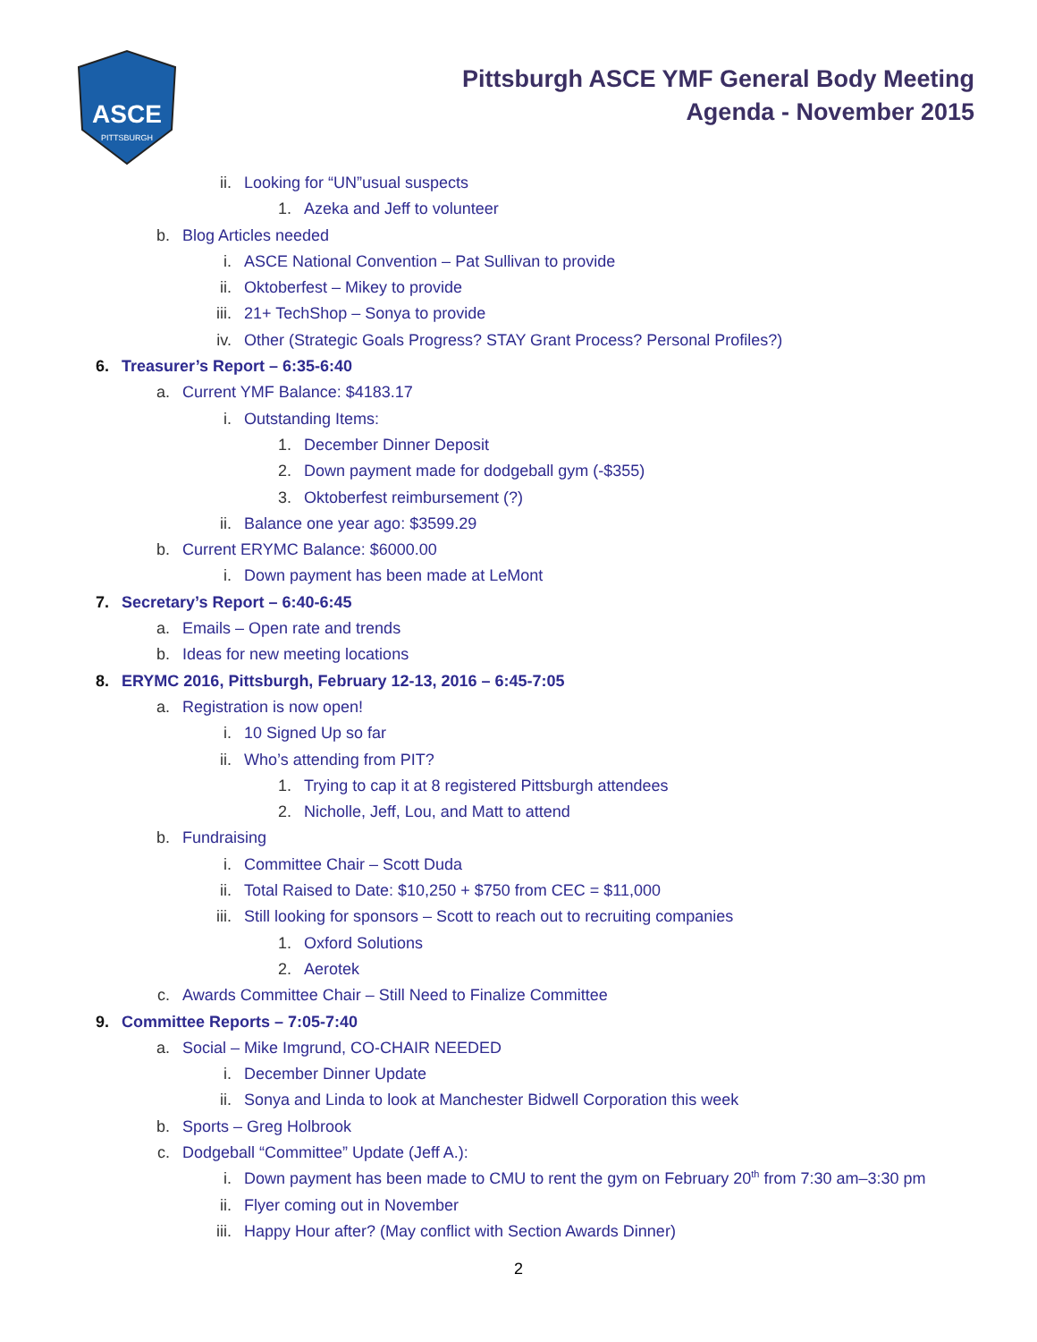ASCE
PITTSBURGH
Pittsburgh ASCE YMF General Body Meeting
Agenda - November 2015
ii. Looking for “UN”usual suspects
1. Azeka and Jeff to volunteer
b. Blog Articles needed
i. ASCE National Convention – Pat Sullivan to provide
ii. Oktoberfest – Mikey to provide
iii. 21+ TechShop – Sonya to provide
iv. Other (Strategic Goals Progress? STAY Grant Process? Personal Profiles?)
6. Treasurer’s Report – 6:35-6:40
a. Current YMF Balance: $4183.17
i. Outstanding Items:
1. December Dinner Deposit
2. Down payment made for dodgeball gym (-$355)
3. Oktoberfest reimbursement (?)
ii. Balance one year ago: $3599.29
b. Current ERYMC Balance: $6000.00
i. Down payment has been made at LeMont
7. Secretary’s Report – 6:40-6:45
a. Emails – Open rate and trends
b. Ideas for new meeting locations
8. ERYMC 2016, Pittsburgh, February 12-13, 2016 – 6:45-7:05
a. Registration is now open!
i. 10 Signed Up so far
ii. Who’s attending from PIT?
1. Trying to cap it at 8 registered Pittsburgh attendees
2. Nicholle, Jeff, Lou, and Matt to attend
b. Fundraising
i. Committee Chair – Scott Duda
ii. Total Raised to Date: $10,250 + $750 from CEC = $11,000
iii. Still looking for sponsors – Scott to reach out to recruiting companies
1. Oxford Solutions
2. Aerotek
c. Awards Committee Chair – Still Need to Finalize Committee
9. Committee Reports – 7:05-7:40
a. Social – Mike Imgrund, CO-CHAIR NEEDED
i. December Dinner Update
ii. Sonya and Linda to look at Manchester Bidwell Corporation this week
b. Sports – Greg Holbrook
c. Dodgeball “Committee” Update (Jeff A.):
i. Down payment has been made to CMU to rent the gym on February 20<sup>th</sup> from 7:30 am–3:30 pm
ii. Flyer coming out in November
iii. Happy Hour after? (May conflict with Section Awards Dinner)
2